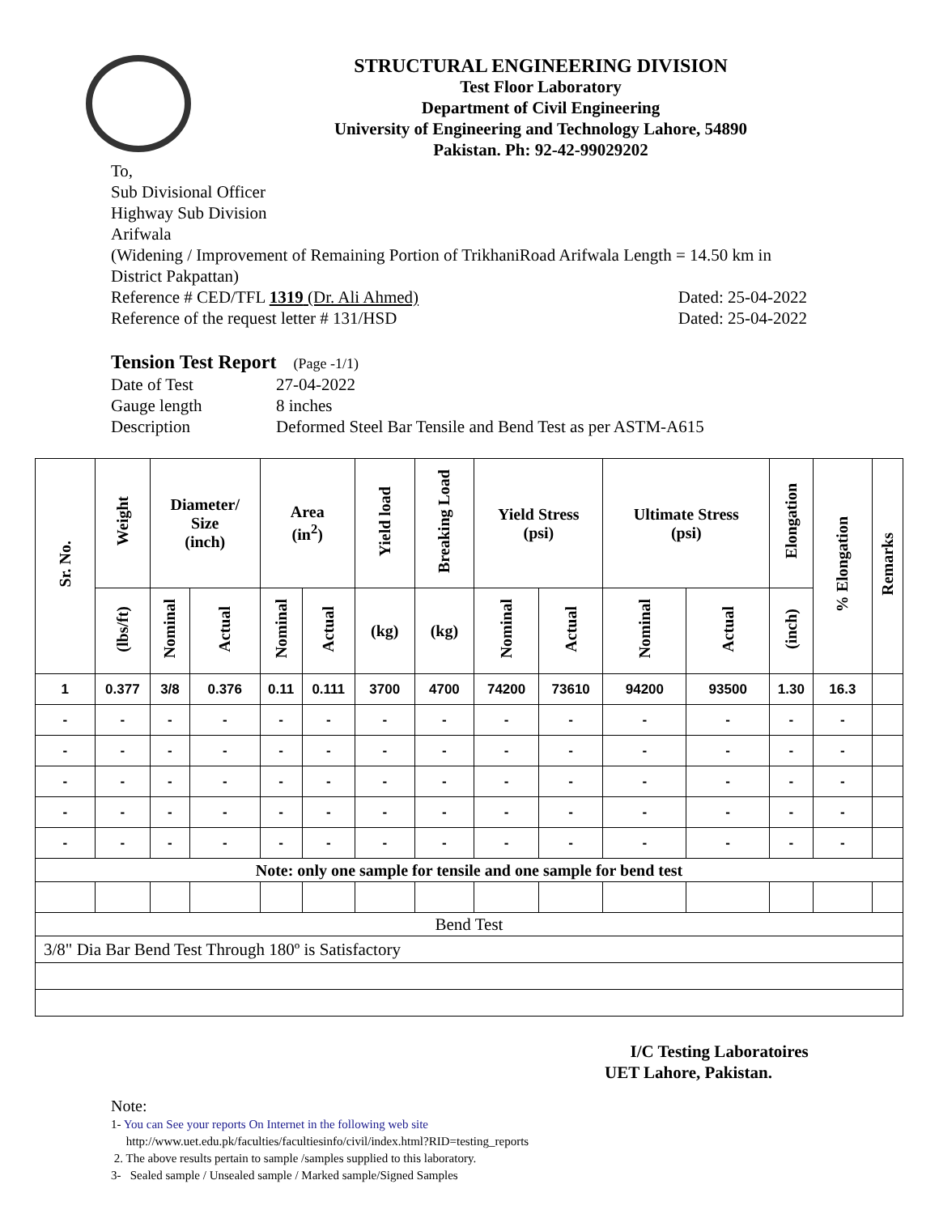STRUCTURAL ENGINEERING DIVISION
Test Floor Laboratory
Department of Civil Engineering
University of Engineering and Technology Lahore, 54890
Pakistan. Ph: 92-42-99029202
To,
Sub Divisional Officer
Highway Sub Division
Arifwala
(Widening / Improvement of Remaining Portion of TrikhaniRoad Arifwala Length = 14.50 km in District Pakpattan)
Reference # CED/TFL 1319 (Dr. Ali Ahmed) Dated: 25-04-2022
Reference of the request letter # 131/HSD Dated: 25-04-2022
Tension Test Report (Page -1/1)
| Date of Test | 27-04-2022 |
| Gauge length | 8 inches |
| Description | Deformed Steel Bar Tensile and Bend Test as per ASTM-A615 |
| Sr. No. | Weight | Diameter/ Size (inch) | | Area (in<sup>2</sup>) | | Yield load | Breaking Load | Yield Stress (psi) | | Ultimate Stress (psi) | | Elongation | % Elongation | Remarks |
| --- | --- | --- | --- | --- | --- | --- | --- | --- | --- | --- | --- | --- | --- | --- |
| | (lbs/ft) | Nominal | Actual | Nominal | Actual | (kg) | (kg) | Nominal | Actual | Nominal | Actual | (inch) | | |
| 1 | 0.377 | 3/8 | 0.376 | 0.11 | 0.111 | 3700 | 4700 | 74200 | 73610 | 94200 | 93500 | 1.30 | 16.3 | |
| - | - | - | - | - | - | - | - | - | - | - | - | - | - | |
| - | - | - | - | - | - | - | - | - | - | - | - | - | - | |
| - | - | - | - | - | - | - | - | - | - | - | - | - | - | |
| - | - | - | - | - | - | - | - | - | - | - | - | - | - | |
| - | - | - | - | - | - | - | - | - | - | - | - | - | - | |
| Note: only one sample for tensile and one sample for bend test | | | | | | | | | | | | | | |
| Bend Test | | | | | | | | | | | | | | |
| 3/8" Dia Bar Bend Test Through 180º is Satisfactory | | | | | | | | | | | | | | |
I/C Testing Laboratoires
UET Lahore, Pakistan.
Note:
1- You can See your reports On Internet in the following web site
http://www.uet.edu.pk/faculties/facultiesinfo/civil/index.html?RID=testing_reports
2. The above results pertain to sample /samples supplied to this laboratory.
3- Sealed sample / Unsealed sample / Marked sample/Signed Samples